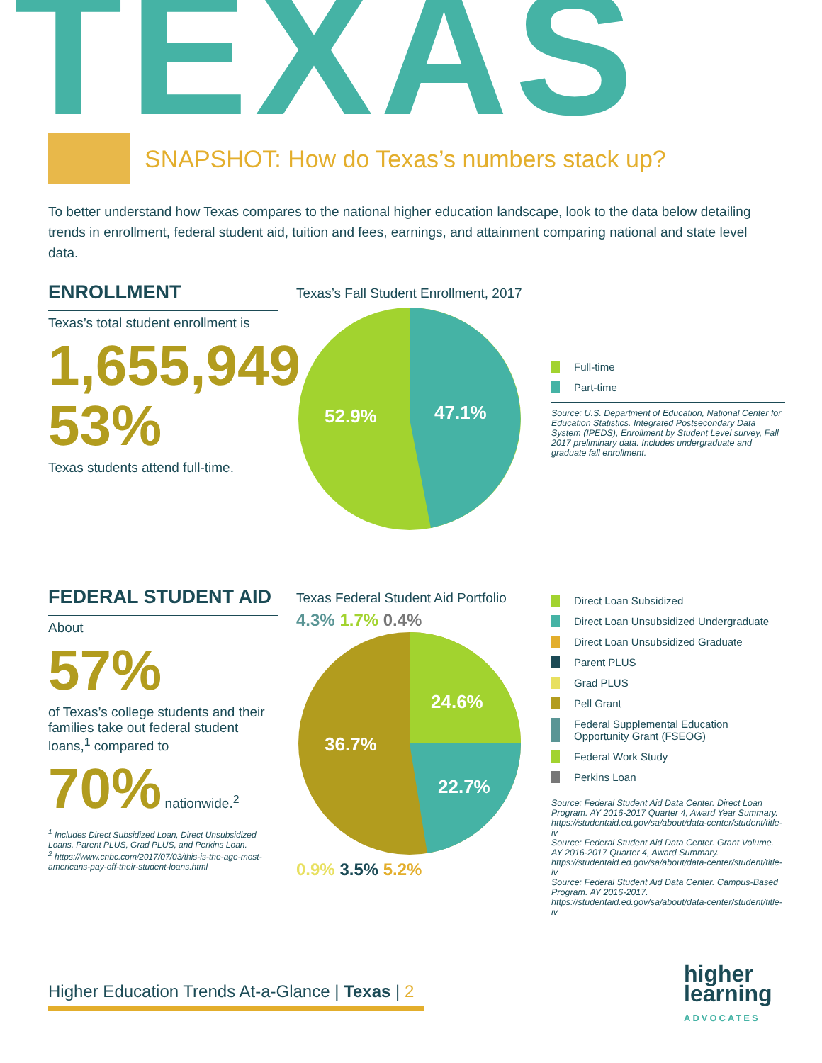TEXAS
SNAPSHOT: How do Texas’s numbers stack up?
To better understand how Texas compares to the national higher education landscape, look to the data below detailing trends in enrollment, federal student aid, tuition and fees, earnings, and attainment comparing national and state level data.
ENROLLMENT
Texas’s total student enrollment is
1,655,949
53%
Texas students attend full-time.
Texas’s Fall Student Enrollment, 2017
52.9%
47.1%
Full-time
Part-time
Source: U.S. Department of Education, National Center for Education Statistics. Integrated Postsecondary Data System (IPEDS), Enrollment by Student Level survey, Fall 2017 preliminary data. Includes undergraduate and graduate fall enrollment.
FEDERAL STUDENT AID
About
57%
of Texas’s college students and their families take out federal student loans,<sup>1</sup> compared to
70% nationwide.<sup>2</sup>
<sup>1</sup> Includes Direct Subsidized Loan, Direct Unsubsidized Loans, Parent PLUS, Grad PLUS, and Perkins Loan.
<sup>2</sup> https://www.cnbc.com/2017/07/03/this-is-the-age-most-americans-pay-off-their-student-loans.html
Texas Federal Student Aid Portfolio
4.3% 1.7% 0.4%
24.6%
22.7%
36.7%
0.9% 3.5% 5.2%
Direct Loan Subsidized
Direct Loan Unsubsidized Undergraduate
Direct Loan Unsubsidized Graduate
Parent PLUS
Grad PLUS
Pell Grant
Federal Supplemental Education Opportunity Grant (FSEOG)
Federal Work Study
Perkins Loan
Source: Federal Student Aid Data Center. Direct Loan Program. AY 2016-2017 Quarter 4, Award Year Summary. https://studentaid.ed.gov/sa/about/data-center/student/title-iv
Source: Federal Student Aid Data Center. Grant Volume. AY 2016-2017 Quarter 4, Award Summary. https://studentaid.ed.gov/sa/about/data-center/student/title-iv
Source: Federal Student Aid Data Center. Campus-Based Program. AY 2016-2017. https://studentaid.ed.gov/sa/about/data-center/student/title-iv
Higher Education Trends At-a-Glance | Texas | 2
higher
learning
ADVOCATES